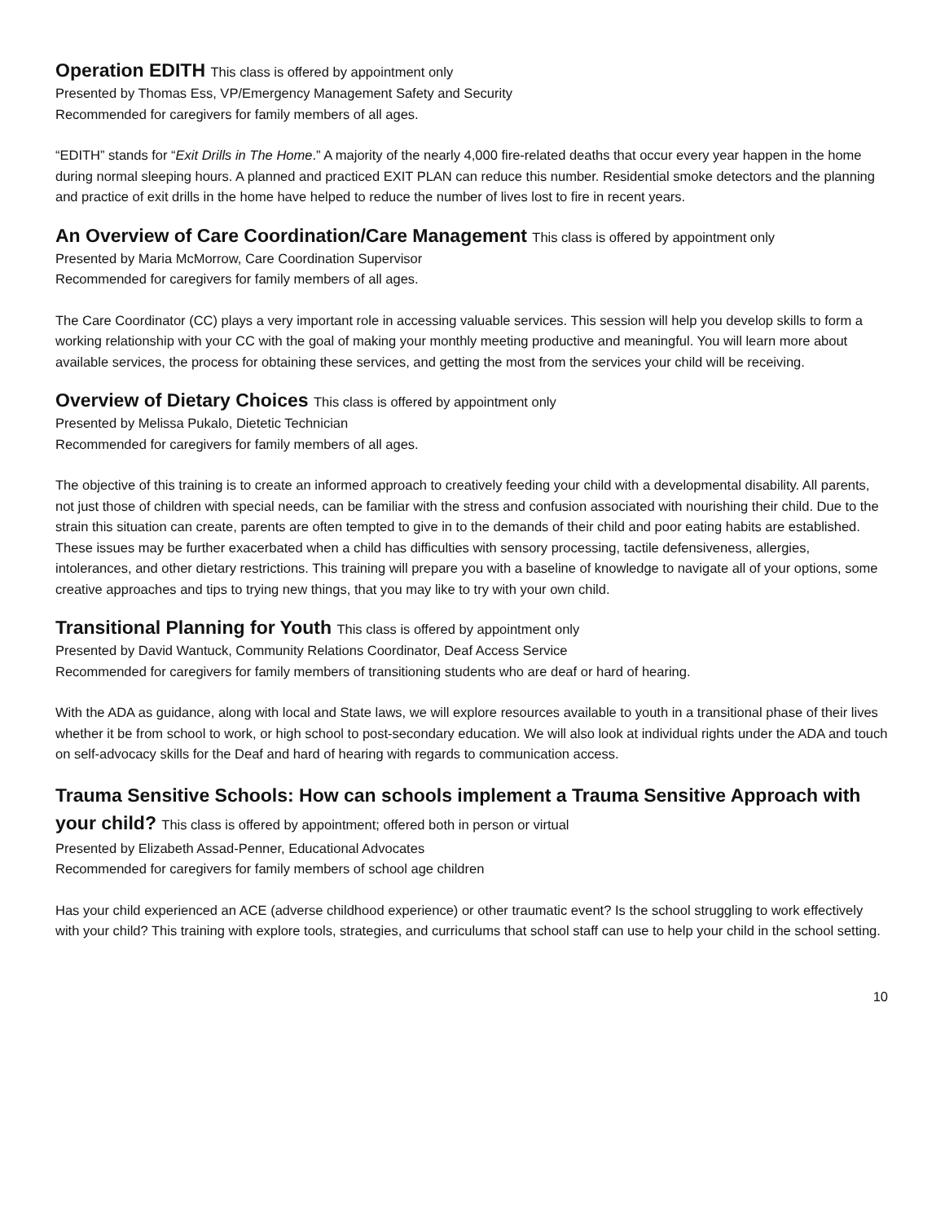Operation EDITH This class is offered by appointment only
Presented by Thomas Ess, VP/Emergency Management Safety and Security
Recommended for caregivers for family members of all ages.
“EDITH” stands for “Exit Drills in The Home.” A majority of the nearly 4,000 fire-related deaths that occur every year happen in the home during normal sleeping hours. A planned and practiced EXIT PLAN can reduce this number. Residential smoke detectors and the planning and practice of exit drills in the home have helped to reduce the number of lives lost to fire in recent years.
An Overview of Care Coordination/Care Management This class is offered by appointment only
Presented by Maria McMorrow, Care Coordination Supervisor
Recommended for caregivers for family members of all ages.
The Care Coordinator (CC) plays a very important role in accessing valuable services. This session will help you develop skills to form a working relationship with your CC with the goal of making your monthly meeting productive and meaningful. You will learn more about available services, the process for obtaining these services, and getting the most from the services your child will be receiving.
Overview of Dietary Choices This class is offered by appointment only
Presented by Melissa Pukalo, Dietetic Technician
Recommended for caregivers for family members of all ages.
The objective of this training is to create an informed approach to creatively feeding your child with a developmental disability. All parents, not just those of children with special needs, can be familiar with the stress and confusion associated with nourishing their child. Due to the strain this situation can create, parents are often tempted to give in to the demands of their child and poor eating habits are established. These issues may be further exacerbated when a child has difficulties with sensory processing, tactile defensiveness, allergies, intolerances, and other dietary restrictions. This training will prepare you with a baseline of knowledge to navigate all of your options, some creative approaches and tips to trying new things, that you may like to try with your own child.
Transitional Planning for Youth This class is offered by appointment only
Presented by David Wantuck, Community Relations Coordinator, Deaf Access Service
Recommended for caregivers for family members of transitioning students who are deaf or hard of hearing.
With the ADA as guidance, along with local and State laws, we will explore resources available to youth in a transitional phase of their lives whether it be from school to work, or high school to post-secondary education. We will also look at individual rights under the ADA and touch on self-advocacy skills for the Deaf and hard of hearing with regards to communication access.
Trauma Sensitive Schools: How can schools implement a Trauma Sensitive Approach with your child? This class is offered by appointment; offered both in person or virtual
Presented by Elizabeth Assad-Penner, Educational Advocates
Recommended for caregivers for family members of school age children
Has your child experienced an ACE (adverse childhood experience) or other traumatic event? Is the school struggling to work effectively with your child? This training with explore tools, strategies, and curriculums that school staff can use to help your child in the school setting.
10